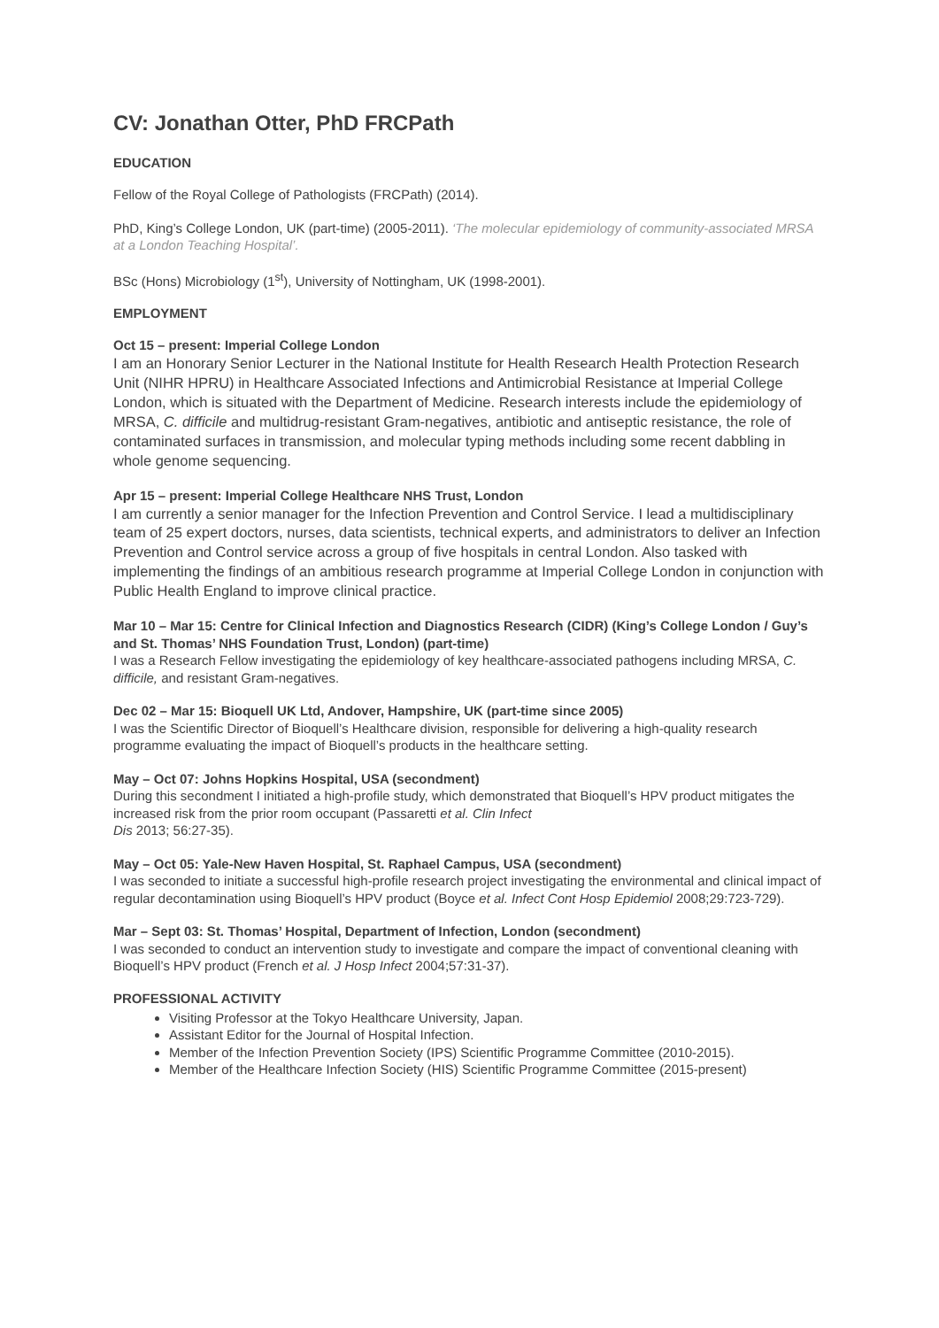CV: Jonathan Otter, PhD FRCPath
EDUCATION
Fellow of the Royal College of Pathologists (FRCPath) (2014).
PhD, King’s College London, UK (part-time) (2005-2011). ‘The molecular epidemiology of community-associated MRSA at a London Teaching Hospital’.
BSc (Hons) Microbiology (1<sup>st</sup>), University of Nottingham, UK (1998-2001).
EMPLOYMENT
Oct 15 – present: Imperial College London
I am an Honorary Senior Lecturer in the National Institute for Health Research Health Protection Research Unit (NIHR HPRU) in Healthcare Associated Infections and Antimicrobial Resistance at Imperial College London, which is situated with the Department of Medicine. Research interests include the epidemiology of MRSA, C. difficile and multidrug-resistant Gram-negatives, antibiotic and antiseptic resistance, the role of contaminated surfaces in transmission, and molecular typing methods including some recent dabbling in whole genome sequencing.
Apr 15 – present: Imperial College Healthcare NHS Trust, London
I am currently a senior manager for the Infection Prevention and Control Service. I lead a multidisciplinary team of 25 expert doctors, nurses, data scientists, technical experts, and administrators to deliver an Infection Prevention and Control service across a group of five hospitals in central London. Also tasked with implementing the findings of an ambitious research programme at Imperial College London in conjunction with Public Health England to improve clinical practice.
Mar 10 – Mar 15: Centre for Clinical Infection and Diagnostics Research (CIDR) (King’s College London / Guy’s and St. Thomas’ NHS Foundation Trust, London) (part-time)
I was a Research Fellow investigating the epidemiology of key healthcare-associated pathogens including MRSA, C. difficile, and resistant Gram-negatives.
Dec 02 – Mar 15: Bioquell UK Ltd, Andover, Hampshire, UK (part-time since 2005)
I was the Scientific Director of Bioquell’s Healthcare division, responsible for delivering a high-quality research programme evaluating the impact of Bioquell’s products in the healthcare setting.
May – Oct 07: Johns Hopkins Hospital, USA (secondment)
During this secondment I initiated a high-profile study, which demonstrated that Bioquell’s HPV product mitigates the increased risk from the prior room occupant (Passaretti et al. Clin Infect
Dis 2013; 56:27-35).
May – Oct 05: Yale-New Haven Hospital, St. Raphael Campus, USA (secondment)
I was seconded to initiate a successful high-profile research project investigating the environmental and clinical impact of regular decontamination using Bioquell’s HPV product (Boyce et al. Infect Cont Hosp Epidemiol 2008;29:723-729).
Mar – Sept 03: St. Thomas’ Hospital, Department of Infection, London (secondment)
I was seconded to conduct an intervention study to investigate and compare the impact of conventional cleaning with Bioquell’s HPV product (French et al. J Hosp Infect 2004;57:31-37).
PROFESSIONAL ACTIVITY
Visiting Professor at the Tokyo Healthcare University, Japan.
Assistant Editor for the Journal of Hospital Infection.
Member of the Infection Prevention Society (IPS) Scientific Programme Committee (2010-2015).
Member of the Healthcare Infection Society (HIS) Scientific Programme Committee (2015-present)